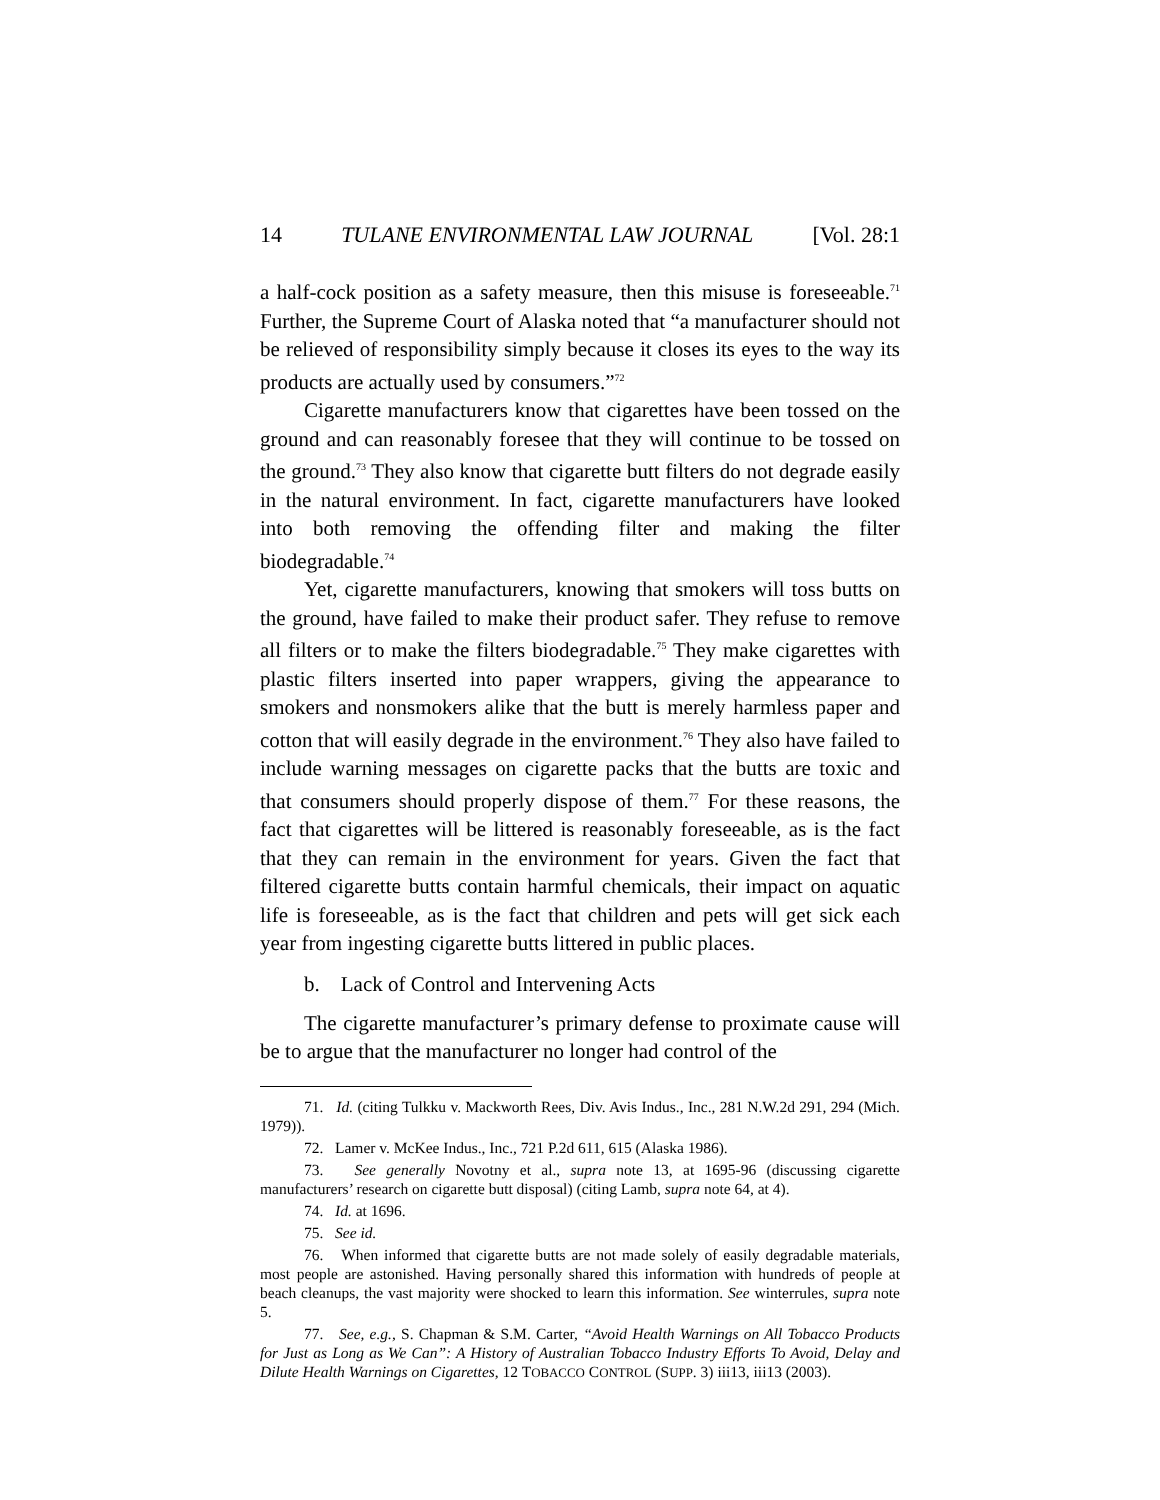14 TULANE ENVIRONMENTAL LAW JOURNAL [Vol. 28:1
a half-cock position as a safety measure, then this misuse is foreseeable.<sup>71</sup> Further, the Supreme Court of Alaska noted that “a manufacturer should not be relieved of responsibility simply because it closes its eyes to the way its products are actually used by consumers.”<sup>72</sup>
Cigarette manufacturers know that cigarettes have been tossed on the ground and can reasonably foresee that they will continue to be tossed on the ground.<sup>73</sup> They also know that cigarette butt filters do not degrade easily in the natural environment. In fact, cigarette manufacturers have looked into both removing the offending filter and making the filter biodegradable.<sup>74</sup>
Yet, cigarette manufacturers, knowing that smokers will toss butts on the ground, have failed to make their product safer. They refuse to remove all filters or to make the filters biodegradable.<sup>75</sup> They make cigarettes with plastic filters inserted into paper wrappers, giving the appearance to smokers and nonsmokers alike that the butt is merely harmless paper and cotton that will easily degrade in the environment.<sup>76</sup> They also have failed to include warning messages on cigarette packs that the butts are toxic and that consumers should properly dispose of them.<sup>77</sup> For these reasons, the fact that cigarettes will be littered is reasonably foreseeable, as is the fact that they can remain in the environment for years. Given the fact that filtered cigarette butts contain harmful chemicals, their impact on aquatic life is foreseeable, as is the fact that children and pets will get sick each year from ingesting cigarette butts littered in public places.
b. Lack of Control and Intervening Acts
The cigarette manufacturer’s primary defense to proximate cause will be to argue that the manufacturer no longer had control of the
71. Id. (citing Tulkku v. Mackworth Rees, Div. Avis Indus., Inc., 281 N.W.2d 291, 294 (Mich. 1979)).
72. Lamer v. McKee Indus., Inc., 721 P.2d 611, 615 (Alaska 1986).
73. See generally Novotny et al., supra note 13, at 1695-96 (discussing cigarette manufacturers’ research on cigarette butt disposal) (citing Lamb, supra note 64, at 4).
74. Id. at 1696.
75. See id.
76. When informed that cigarette butts are not made solely of easily degradable materials, most people are astonished. Having personally shared this information with hundreds of people at beach cleanups, the vast majority were shocked to learn this information. See winterrules, supra note 5.
77. See, e.g., S. Chapman & S.M. Carter, “Avoid Health Warnings on All Tobacco Products for Just as Long as We Can”: A History of Australian Tobacco Industry Efforts To Avoid, Delay and Dilute Health Warnings on Cigarettes, 12 TOBACCO CONTROL (SUPP. 3) iii13, iii13 (2003).